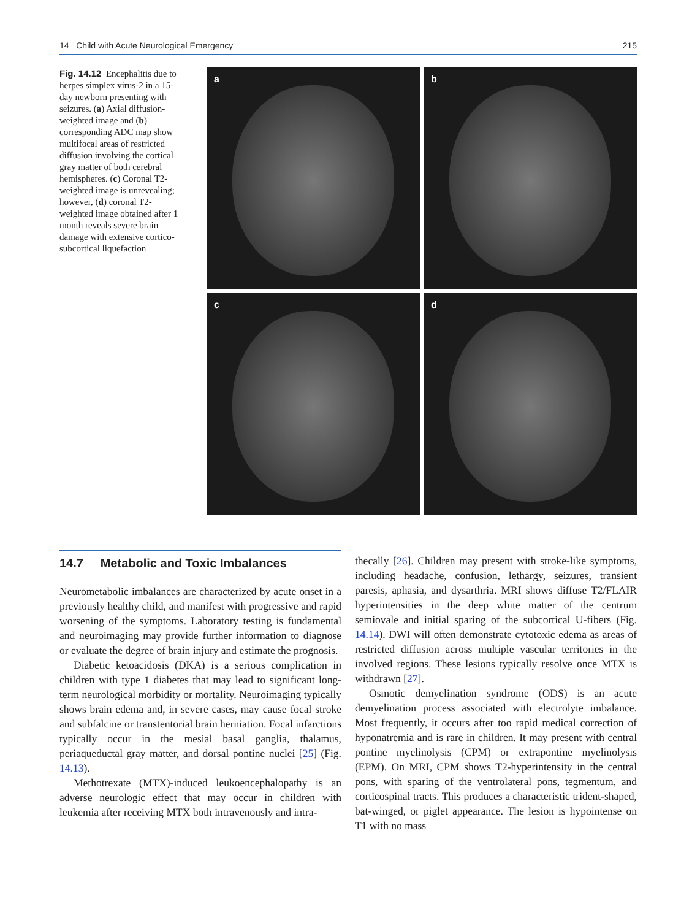14 Child with Acute Neurological Emergency 215
Fig. 14.12 Encephalitis due to herpes simplex virus-2 in a 15-day newborn presenting with seizures. (a) Axial diffusion-weighted image and (b) corresponding ADC map show multifocal areas of restricted diffusion involving the cortical gray matter of both cerebral hemispheres. (c) Coronal T2-weighted image is unrevealing; however, (d) coronal T2-weighted image obtained after 1 month reveals severe brain damage with extensive cortico-subcortical liquefaction
a
b
c
d
14.7 Metabolic and Toxic Imbalances
Neurometabolic imbalances are characterized by acute onset in a previously healthy child, and manifest with progressive and rapid worsening of the symptoms. Laboratory testing is fundamental and neuroimaging may provide further information to diagnose or evaluate the degree of brain injury and estimate the prognosis.
Diabetic ketoacidosis (DKA) is a serious complication in children with type 1 diabetes that may lead to significant long-term neurological morbidity or mortality. Neuroimaging typically shows brain edema and, in severe cases, may cause focal stroke and subfalcine or transtentorial brain herniation. Focal infarctions typically occur in the mesial basal ganglia, thalamus, periaqueductal gray matter, and dorsal pontine nuclei [25] (Fig. 14.13).
Methotrexate (MTX)-induced leukoencephalopathy is an adverse neurologic effect that may occur in children with leukemia after receiving MTX both intravenously and intra-
thecally [26]. Children may present with stroke-like symptoms, including headache, confusion, lethargy, seizures, transient paresis, aphasia, and dysarthria. MRI shows diffuse T2/FLAIR hyperintensities in the deep white matter of the centrum semiovale and initial sparing of the subcortical U-fibers (Fig. 14.14). DWI will often demonstrate cytotoxic edema as areas of restricted diffusion across multiple vascular territories in the involved regions. These lesions typically resolve once MTX is withdrawn [27].
Osmotic demyelination syndrome (ODS) is an acute demyelination process associated with electrolyte imbalance. Most frequently, it occurs after too rapid medical correction of hyponatremia and is rare in children. It may present with central pontine myelinolysis (CPM) or extrapontine myelinolysis (EPM). On MRI, CPM shows T2-hyperintensity in the central pons, with sparing of the ventrolateral pons, tegmentum, and corticospinal tracts. This produces a characteristic trident-shaped, bat-winged, or piglet appearance. The lesion is hypointense on T1 with no mass